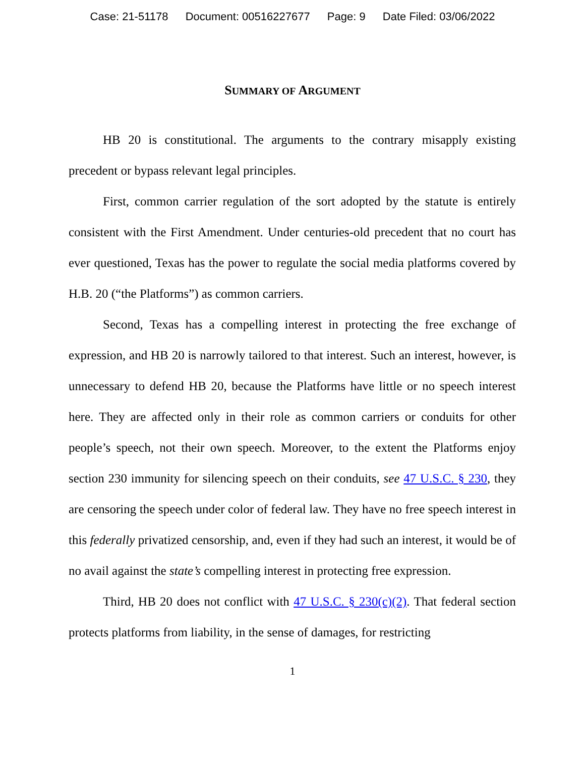Case: 21-51178 Document: 00516227677 Page: 9 Date Filed: 03/06/2022
SUMMARY OF ARGUMENT
HB 20 is constitutional. The arguments to the contrary misapply existing precedent or bypass relevant legal principles.
First, common carrier regulation of the sort adopted by the statute is entirely consistent with the First Amendment. Under centuries-old precedent that no court has ever questioned, Texas has the power to regulate the social media platforms covered by H.B. 20 (“the Platforms”) as common carriers.
Second, Texas has a compelling interest in protecting the free exchange of expression, and HB 20 is narrowly tailored to that interest. Such an interest, however, is unnecessary to defend HB 20, because the Platforms have little or no speech interest here. They are affected only in their role as common carriers or conduits for other people’s speech, not their own speech. Moreover, to the extent the Platforms enjoy section 230 immunity for silencing speech on their conduits, see 47 U.S.C. § 230, they are censoring the speech under color of federal law. They have no free speech interest in this federally privatized censorship, and, even if they had such an interest, it would be of no avail against the state’s compelling interest in protecting free expression.
Third, HB 20 does not conflict with 47 U.S.C. § 230(c)(2). That federal section protects platforms from liability, in the sense of damages, for restricting
1